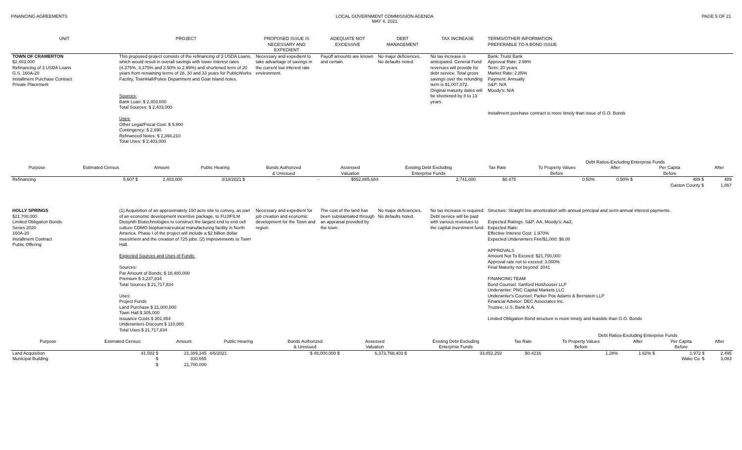FINANCING AGREEMENTS LOCAL GOVERNMENT COMMISSION AGENDA
MAY 4, 2021
PAGE 5 OF 21
| UNIT | PROJECT | PROPOSED ISSUE IS NECESSARY AND EXPEDIENT | ADEQUATE NOT EXCESSIVE | DEBT MANAGEMENT | TAX INCREASE | TERMS/OTHER INFORMATION PREFERABLE TO A BOND ISSUE |
| --- | --- | --- | --- | --- | --- | --- |
| TOWN OF CRAMERTON $2,403,000 Refinancing of 3 USDA Loans G.S. 160A-20 Installment Purchase Contract Private Placement | This proposed project consists of the refinancing of 3 USDA Loans, which would result in overall savings with lower interest rates (4.375%, 3.375% and 3.50% to 2.99%) and shortened term of 20 years from remaining terms of 28, 30 and 33 years for PublicWorks Facility, TownHall/Police Department and Goat Island notes. Sources: Bank Loan: $ 2,403,000 Total Sources: $ 2,403,000 Uses: Other Legal/Fiscal Cost: $ 5,900 Contingency: $ 2,890 Refinanced Notes: $ 2,394,210 Total Uses: $ 2,403,000 | Necessary and expedient to take advantage of savings in the current low interest rate environment. | Payoff amounts are known and certain. | No major deficiences. No defaults noted. | No tax increase is anticipated. General Fund revenues will provide for debt service. Total gross savings over the refunding term is $1,007,072. Original maturity dates will be shortened by 8 to 13 years. | Bank: Truist Bank Approval Rate: 2.99% Term: 20 years Market Rate: 2.85% Payment: Annually S&P: N/A Moody's: N/A Installment purchase contract is more timely than issue of G.O. Bonds |
| | | | | | | | | Debt Ratios-Excluding Enterprise Funds | | | |
| --- | --- | --- | --- | --- | --- | --- | --- | --- | --- | --- | --- |
| Purpose | Estimated Census | Amount | Public Hearing | Bonds Authorized & Unissued | Assessed Valuation | Existing Debt Excluding Enterprise Funds | Tax Rate | To Property Values Before | After | Per Capita Before | After |
| Refinancing | 5,607 $ | 2,403,000 | 3/18/2021 $ | - | $552,885,684 | 2,741,000 | $0.475 | 0.50% | 0.50% $ | 489 $ | 489 |
| | | | | | | | | | | Gaston County $ | 1,867 |
| HOLLY SPRINGS $21,700,000 Limited Obligation Bonds Series 2020 160A-20 Installment Contract Public Offering | (1) Acquisition of an approximately 150 acre site to convey, as part of an economic development incentive package, to FUJIFILM Diosynth Biotechnologies to construct the largest end to end cell culture CDMO biopharmaceutical manufacturing facility in North America. Phase I of the project will include a $2 billion dollar investment and the creation of 725 jobs. (2) Improvements to Town Hall. Expected Sources and Uses of Funds: Sources: Par Amount of Bonds: $ 18,480,000 Premium $ 3,237,834 Total Sources $ 21,717,834 Uses: Project Funds Land Purchase $ 21,000,000 Town Hall $ 305,000 Issuance Costs $ 301,954 Underwriters Discount $ 110,880 Total Uses $ 21,717,834 | Necessary and expedient for job creation and economic development for the Town and region. | The cost of the land has been substantiated through an appraisal provided by the town. | No major deficiencies. No defaults noted. | No tax increase is required. Debt service will be paid with various revenues to the capital investment fund. | Structure: Straight line amortization with annual principal and semi-annual interest payments. Expected Ratings: S&P: AA, Moody's: Aa3; Expected Rate: Effective Interest Cost: 1.970% Expected Underwriters Fee/$1,000: $6.00 APPROVALS Amount Not To Exceed: $21,700,000 Approval rate not to exceed: 3.000% Final Maturity not beyond: 2041 FINANCING TEAM Bond Counsel: Sanford Holshouser LLP Underwriter: PNC Capital Markets LLC Underwriter's Counsel: Parker Poe Adams & Bernstein LLP Financial Advisor: DEC Associates Inc. Trustee: U.S. Bank N.A. Limited Obligation Bond structure is more timely and feasible than G.O. Bonds |
| | | | | | | | | Debt Ratios-Excluding Enterprise Funds | | | |
| --- | --- | --- | --- | --- | --- | --- | --- | --- | --- | --- | --- |
| Purpose | Estimated Census | Amount | Public Hearing | Bonds Authorized & Unissued | Assessed Valuation | Existing Debt Excluding Enterprise Funds | Tax Rate | To Property Values Before | After | Per Capita Before | After |
| Land Acquisition | 41,502 $ | 21,389,345 | 4/6/2021 | $ 48,000,000 $ | 6,373,768,403 $ | 33,852,202 | $0.4216 | 1.28% | 1.62% $ | 1,972 $ | 2,495 |
| Municipal Building | $ | 310,655 | | | | | | | | Wake Co. $ | 3,083 |
| | $ | 21,700,000 | | | | | | | | | |